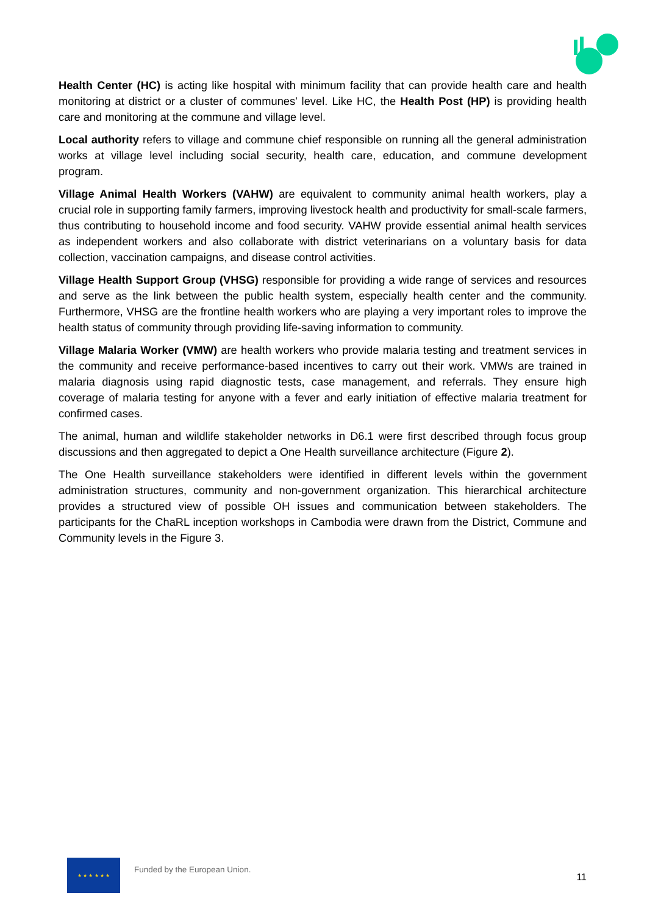Health Center (HC) is acting like hospital with minimum facility that can provide health care and health monitoring at district or a cluster of communes’ level. Like HC, the Health Post (HP) is providing health care and monitoring at the commune and village level.
Local authority refers to village and commune chief responsible on running all the general administration works at village level including social security, health care, education, and commune development program.
Village Animal Health Workers (VAHW) are equivalent to community animal health workers, play a crucial role in supporting family farmers, improving livestock health and productivity for small-scale farmers, thus contributing to household income and food security. VAHW provide essential animal health services as independent workers and also collaborate with district veterinarians on a voluntary basis for data collection, vaccination campaigns, and disease control activities.
Village Health Support Group (VHSG) responsible for providing a wide range of services and resources and serve as the link between the public health system, especially health center and the community. Furthermore, VHSG are the frontline health workers who are playing a very important roles to improve the health status of community through providing life-saving information to community.
Village Malaria Worker (VMW) are health workers who provide malaria testing and treatment services in the community and receive performance-based incentives to carry out their work. VMWs are trained in malaria diagnosis using rapid diagnostic tests, case management, and referrals. They ensure high coverage of malaria testing for anyone with a fever and early initiation of effective malaria treatment for confirmed cases.
The animal, human and wildlife stakeholder networks in D6.1 were first described through focus group discussions and then aggregated to depict a One Health surveillance architecture (Figure 2).
The One Health surveillance stakeholders were identified in different levels within the government administration structures, community and non-government organization. This hierarchical architecture provides a structured view of possible OH issues and communication between stakeholders. The participants for the ChaRL inception workshops in Cambodia were drawn from the District, Commune and Community levels in the Figure 3.
★ ★ ★ ★ ★ ★
Funded by the European Union.
11